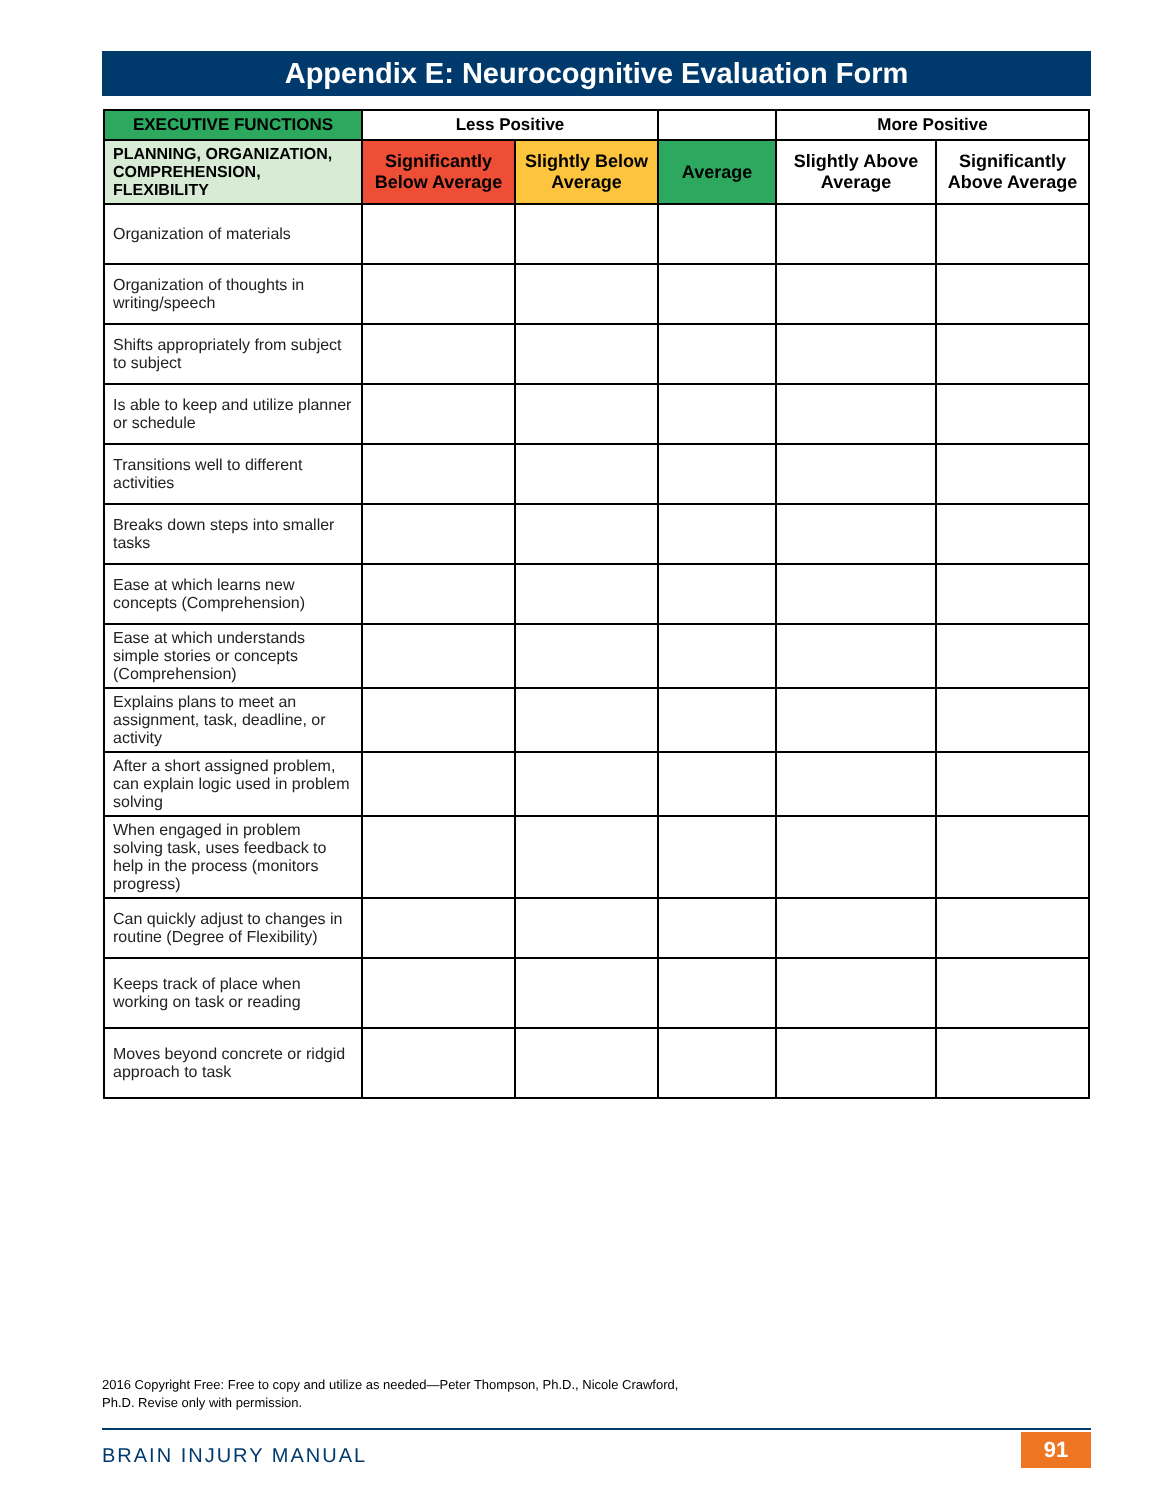Appendix E: Neurocognitive Evaluation Form
| EXECUTIVE FUNCTIONS | Less Positive | | | More Positive | |
| --- | --- | --- | --- | --- | --- |
| PLANNING, ORGANIZATION, COMPREHENSION, FLEXIBILITY | Significantly Below Average | Slightly Below Average | Average | Slightly Above Average | Significantly Above Average |
| Organization of materials | | | | | |
| Organization of thoughts in writing/speech | | | | | |
| Shifts appropriately from subject to subject | | | | | |
| Is able to keep and utilize planner or schedule | | | | | |
| Transitions well to different activities | | | | | |
| Breaks down steps into smaller tasks | | | | | |
| Ease at which learns new concepts (Comprehension) | | | | | |
| Ease at which understands simple stories or concepts (Comprehension) | | | | | |
| Explains plans to meet an assignment, task, deadline, or activity | | | | | |
| After a short assigned problem, can explain logic used in problem solving | | | | | |
| When engaged in problem solving task, uses feedback to help in the process (monitors progress) | | | | | |
| Can quickly adjust to changes in routine (Degree of Flexibility) | | | | | |
| Keeps track of place when working on task or reading | | | | | |
| Moves beyond concrete or ridgid approach to task | | | | | |
2016 Copyright Free: Free to copy and utilize as needed—Peter Thompson, Ph.D., Nicole Crawford, Ph.D. Revise only with permission.
BRAIN INJURY MANUAL 91